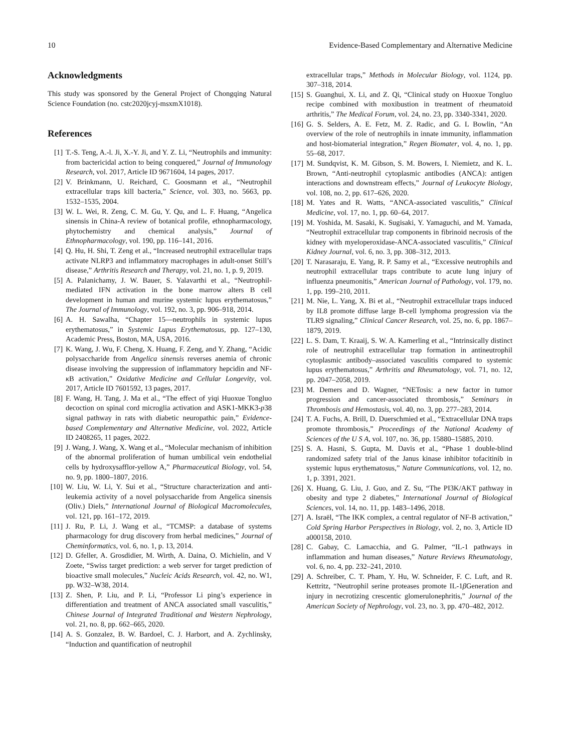10 Evidence-Based Complementary and Alternative Medicine
Acknowledgments
This study was sponsored by the General Project of Chongqing Natural Science Foundation (no. cstc2020jcyj-msxmX1018).
References
[1] T.-S. Teng, A.-l. Ji, X.-Y. Ji, and Y. Z. Li, “Neutrophils and immunity: from bactericidal action to being conquered,” Journal of Immunology Research, vol. 2017, Article ID 9671604, 14 pages, 2017.
[2] V. Brinkmann, U. Reichard, C. Goosmann et al., “Neutrophil extracellular traps kill bacteria,” Science, vol. 303, no. 5663, pp. 1532–1535, 2004.
[3] W. L. Wei, R. Zeng, C. M. Gu, Y. Qu, and L. F. Huang, “Angelica sinensis in China-A review of botanical profile, ethnopharmacology, phytochemistry and chemical analysis,” Journal of Ethnopharmacology, vol. 190, pp. 116–141, 2016.
[4] Q. Hu, H. Shi, T. Zeng et al., “Increased neutrophil extracellular traps activate NLRP3 and inflammatory macrophages in adult-onset Still’s disease,” Arthritis Research and Therapy, vol. 21, no. 1, p. 9, 2019.
[5] A. Palanichamy, J. W. Bauer, S. Yalavarthi et al., “Neutrophil-mediated IFN activation in the bone marrow alters B cell development in human and murine systemic lupus erythematosus,” The Journal of Immunology, vol. 192, no. 3, pp. 906–918, 2014.
[6] A. H. Sawalha, “Chapter 15—neutrophils in systemic lupus erythematosus,” in Systemic Lupus Erythematosus, pp. 127–130, Academic Press, Boston, MA, USA, 2016.
[7] K. Wang, J. Wu, F. Cheng, X. Huang, F. Zeng, and Y. Zhang, “Acidic polysaccharide from Angelica sinensis reverses anemia of chronic disease involving the suppression of inflammatory hepcidin and NF-κ B activation,” Oxidative Medicine and Cellular Longevity, vol. 2017, Article ID 7601592, 13 pages, 2017.
[8] F. Wang, H. Tang, J. Ma et al., “The effect of yiqi Huoxue Tongluo decoction on spinal cord microglia activation and ASK1-MKK3-p38 signal pathway in rats with diabetic neuropathic pain,” Evidence-based Complementary and Alternative Medicine, vol. 2022, Article ID 2408265, 11 pages, 2022.
[9] J. Wang, J. Wang, X. Wang et al., “Molecular mechanism of inhibition of the abnormal proliferation of human umbilical vein endothelial cells by hydroxysafflor-yellow A,” Pharmaceutical Biology, vol. 54, no. 9, pp. 1800–1807, 2016.
[10] W. Liu, W. Li, Y. Sui et al., “Structure characterization and anti-leukemia activity of a novel polysaccharide from Angelica sinensis (Oliv.) Diels,” International Journal of Biological Macromolecules, vol. 121, pp. 161–172, 2019.
[11] J. Ru, P. Li, J. Wang et al., “TCMSP: a database of systems pharmacology for drug discovery from herbal medicines,” Journal of Cheminformatics, vol. 6, no. 1, p. 13, 2014.
[12] D. Gfeller, A. Grosdidier, M. Wirth, A. Daina, O. Michielin, and V Zoete, “Swiss target prediction: a web server for target prediction of bioactive small molecules,” Nucleic Acids Research, vol. 42, no. W1, pp. W32–W38, 2014.
[13] Z. Shen, P. Liu, and P. Li, “Professor Li ping’s experience in differentiation and treatment of ANCA associated small vasculitis,” Chinese Journal of Integrated Traditional and Western Nephrology, vol. 21, no. 8, pp. 662–665, 2020.
[14] A. S. Gonzalez, B. W. Bardoel, C. J. Harbort, and A. Zychlinsky, “Induction and quantification of neutrophil
extracellular traps,” Methods in Molecular Biology, vol. 1124, pp. 307–318, 2014.
[15] S. Guanghui, X. Li, and Z. Qi, “Clinical study on Huoxue Tongluo recipe combined with moxibustion in treatment of rheumatoid arthritis,” The Medical Forum, vol. 24, no. 23, pp. 3340-3341, 2020.
[16] G. S. Selders, A. E. Fetz, M. Z. Radic, and G. L Bowlin, “An overview of the role of neutrophils in innate immunity, inflammation and host-biomaterial integration,” Regen Biomater, vol. 4, no. 1, pp. 55–68, 2017.
[17] M. Sundqvist, K. M. Gibson, S. M. Bowers, I. Niemietz, and K. L. Brown, “Anti-neutrophil cytoplasmic antibodies (ANCA): antigen interactions and downstream effects,” Journal of Leukocyte Biology, vol. 108, no. 2, pp. 617–626, 2020.
[18] M. Yates and R. Watts, “ANCA-associated vasculitis,” Clinical Medicine, vol. 17, no. 1, pp. 60–64, 2017.
[19] M. Yoshida, M. Sasaki, K. Sugisaki, Y. Yamaguchi, and M. Yamada, “Neutrophil extracellular trap components in fibrinoid necrosis of the kidney with myeloperoxidase-ANCA-associated vasculitis,” Clinical Kidney Journal, vol. 6, no. 3, pp. 308–312, 2013.
[20] T. Narasaraju, E. Yang, R. P. Samy et al., “Excessive neutrophils and neutrophil extracellular traps contribute to acute lung injury of influenza pneumonitis,” American Journal of Pathology, vol. 179, no. 1, pp. 199–210, 2011.
[21] M. Nie, L. Yang, X. Bi et al., “Neutrophil extracellular traps induced by IL8 promote diffuse large B-cell lymphoma progression via the TLR9 signaling,” Clinical Cancer Research, vol. 25, no. 6, pp. 1867–1879, 2019.
[22] L. S. Dam, T. Kraaij, S. W. A. Kamerling et al., “Intrinsically distinct role of neutrophil extracellular trap formation in antineutrophil cytoplasmic antibody–associated vasculitis compared to systemic lupus erythematosus,” Arthritis and Rheumatology, vol. 71, no. 12, pp. 2047–2058, 2019.
[23] M. Demers and D. Wagner, “NETosis: a new factor in tumor progression and cancer-associated thrombosis,” Seminars in Thrombosis and Hemostasis, vol. 40, no. 3, pp. 277–283, 2014.
[24] T. A. Fuchs, A. Brill, D. Duerschmied et al., “Extracellular DNA traps promote thrombosis,” Proceedings of the National Academy of Sciences of the U S A, vol. 107, no. 36, pp. 15880–15885, 2010.
[25] S. A. Hasni, S. Gupta, M. Davis et al., “Phase 1 double-blind randomized safety trial of the Janus kinase inhibitor tofacitinib in systemic lupus erythematosus,” Nature Communications, vol. 12, no. 1, p. 3391, 2021.
[26] X. Huang, G. Liu, J. Guo, and Z. Su, “The PI3K/AKT pathway in obesity and type 2 diabetes,” International Journal of Biological Sciences, vol. 14, no. 11, pp. 1483–1496, 2018.
[27] A. Israël, “The IKK complex, a central regulator of NF-B activation,” Cold Spring Harbor Perspectives in Biology, vol. 2, no. 3, Article ID a000158, 2010.
[28] C. Gabay, C. Lamacchia, and G. Palmer, “IL-1 pathways in inflammation and human diseases,” Nature Reviews Rheumatology, vol. 6, no. 4, pp. 232–241, 2010.
[29] A. Schreiber, C. T. Pham, Y. Hu, W. Schneider, F. C. Luft, and R. Kettritz, “Neutrophil serine proteases promote IL-1β Generation and injury in necrotizing crescentic glomerulonephritis,” Journal of the American Society of Nephrology, vol. 23, no. 3, pp. 470–482, 2012.